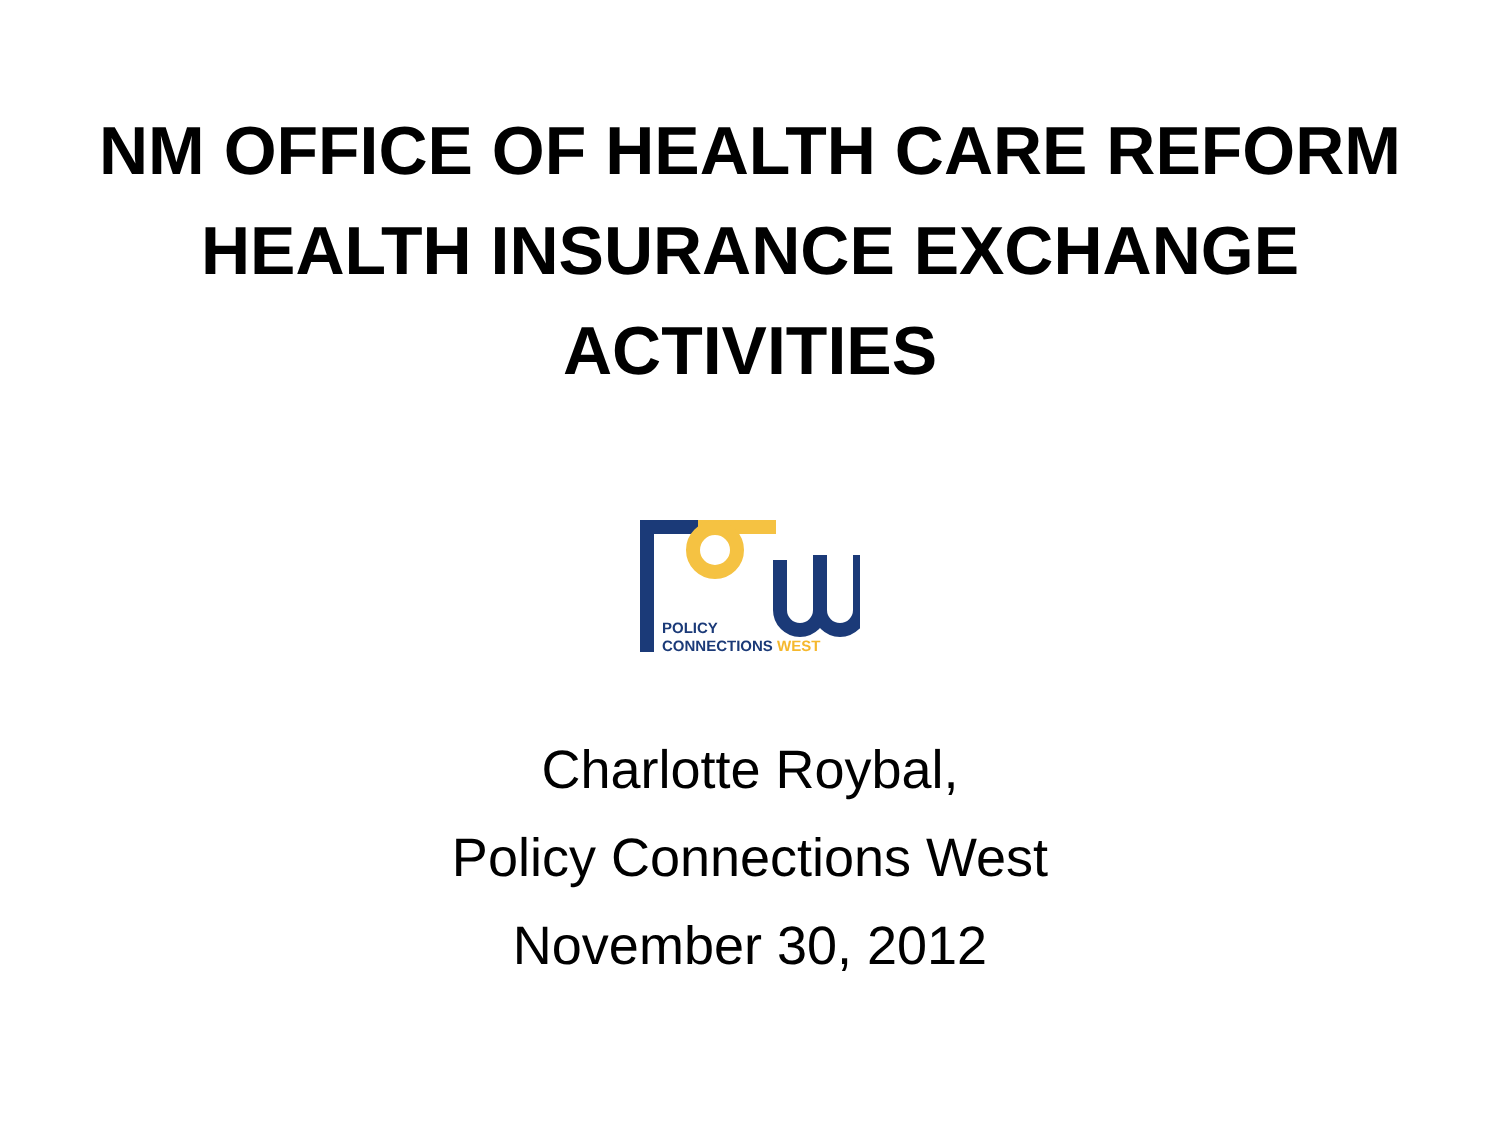NM OFFICE OF HEALTH CARE REFORM
HEALTH INSURANCE EXCHANGE
ACTIVITIES
POLICY
CONNECTIONS WEST
Charlotte Roybal,
Policy Connections West
November 30, 2012